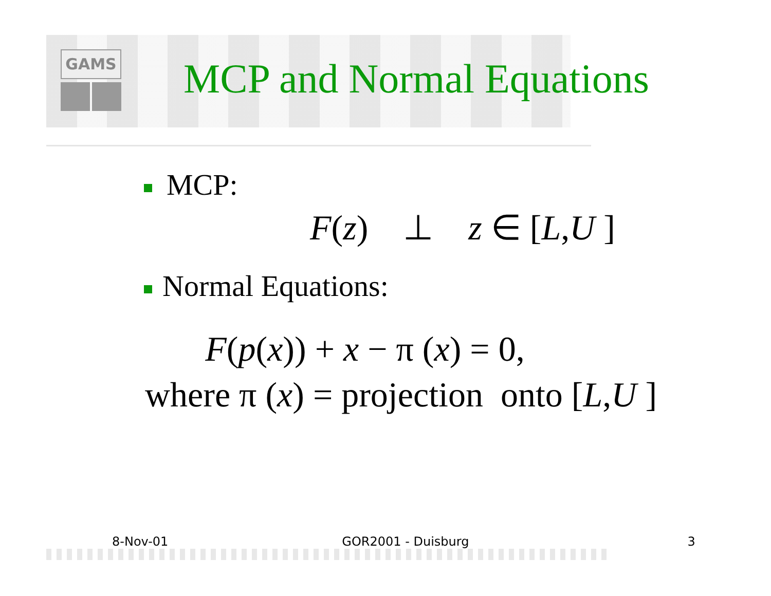GAMS
MCP and Normal Equations
MCP:
F(z) ⊥ z ∈ [L,U ]
Normal Equations:
F(p(x)) + x − π (x) = 0,
where π (x) = projection onto [L,U ]
8-Nov-01 GOR2001 - Duisburg 3